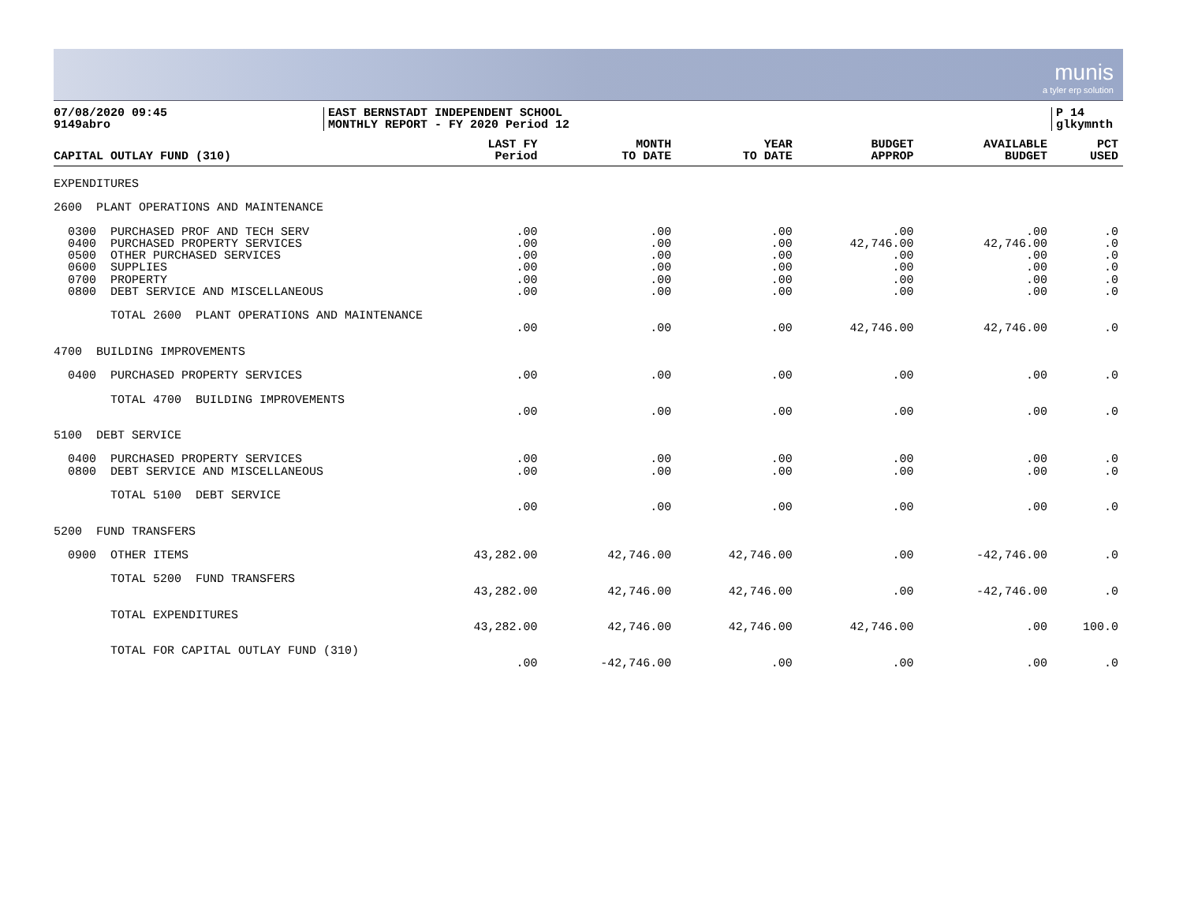munis
a tyler erp solution
07/08/2020 09:45
9149abro
EAST BERNSTADT INDEPENDENT SCHOOL
MONTHLY REPORT - FY 2020 Period 12
P 14
glkymnth
| CAPITAL OUTLAY FUND (310) | LAST FY Period | MONTH TO DATE | YEAR TO DATE | BUDGET APPROP | AVAILABLE BUDGET | PCT USED |
| --- | --- | --- | --- | --- | --- | --- |
| EXPENDITURES | | | | | | |
| 2600 PLANT OPERATIONS AND MAINTENANCE | | | | | | |
| 0300 PURCHASED PROF AND TECH SERV | .00 | .00 | .00 | .00 | .00 | .0 |
| 0400 PURCHASED PROPERTY SERVICES | .00 | .00 | .00 | 42,746.00 | 42,746.00 | .0 |
| 0500 OTHER PURCHASED SERVICES | .00 | .00 | .00 | .00 | .00 | .0 |
| 0600 SUPPLIES | .00 | .00 | .00 | .00 | .00 | .0 |
| 0700 PROPERTY | .00 | .00 | .00 | .00 | .00 | .0 |
| 0800 DEBT SERVICE AND MISCELLANEOUS | .00 | .00 | .00 | .00 | .00 | .0 |
| TOTAL 2600 PLANT OPERATIONS AND MAINTENANCE | | | | | | |
| | .00 | .00 | .00 | 42,746.00 | 42,746.00 | .0 |
| 4700 BUILDING IMPROVEMENTS | | | | | | |
| 0400 PURCHASED PROPERTY SERVICES | .00 | .00 | .00 | .00 | .00 | .0 |
| TOTAL 4700 BUILDING IMPROVEMENTS | | | | | | |
| | .00 | .00 | .00 | .00 | .00 | .0 |
| 5100 DEBT SERVICE | | | | | | |
| 0400 PURCHASED PROPERTY SERVICES | .00 | .00 | .00 | .00 | .00 | .0 |
| 0800 DEBT SERVICE AND MISCELLANEOUS | .00 | .00 | .00 | .00 | .00 | .0 |
| TOTAL 5100 DEBT SERVICE | | | | | | |
| | .00 | .00 | .00 | .00 | .00 | .0 |
| 5200 FUND TRANSFERS | | | | | | |
| 0900 OTHER ITEMS | 43,282.00 | 42,746.00 | 42,746.00 | .00 | -42,746.00 | .0 |
| TOTAL 5200 FUND TRANSFERS | | | | | | |
| | 43,282.00 | 42,746.00 | 42,746.00 | .00 | -42,746.00 | .0 |
| TOTAL EXPENDITURES | | | | | | |
| | 43,282.00 | 42,746.00 | 42,746.00 | 42,746.00 | .00 | 100.0 |
| TOTAL FOR CAPITAL OUTLAY FUND (310) | | | | | | |
| | .00 | -42,746.00 | .00 | .00 | .00 | .0 |